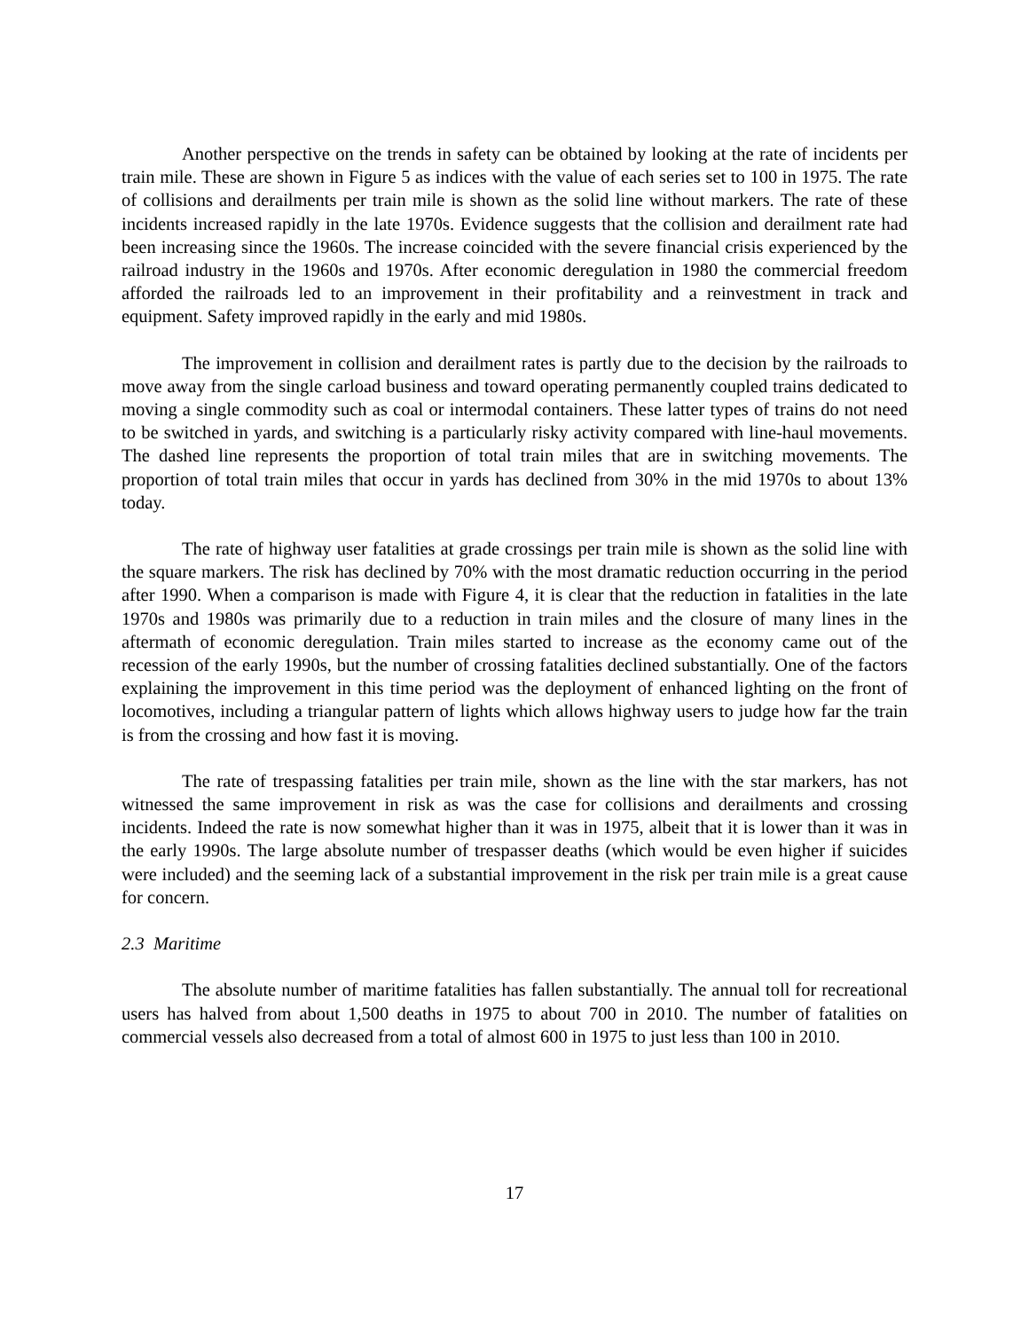Another perspective on the trends in safety can be obtained by looking at the rate of incidents per train mile. These are shown in Figure 5 as indices with the value of each series set to 100 in 1975. The rate of collisions and derailments per train mile is shown as the solid line without markers. The rate of these incidents increased rapidly in the late 1970s. Evidence suggests that the collision and derailment rate had been increasing since the 1960s. The increase coincided with the severe financial crisis experienced by the railroad industry in the 1960s and 1970s. After economic deregulation in 1980 the commercial freedom afforded the railroads led to an improvement in their profitability and a reinvestment in track and equipment. Safety improved rapidly in the early and mid 1980s.
The improvement in collision and derailment rates is partly due to the decision by the railroads to move away from the single carload business and toward operating permanently coupled trains dedicated to moving a single commodity such as coal or intermodal containers. These latter types of trains do not need to be switched in yards, and switching is a particularly risky activity compared with line-haul movements. The dashed line represents the proportion of total train miles that are in switching movements. The proportion of total train miles that occur in yards has declined from 30% in the mid 1970s to about 13% today.
The rate of highway user fatalities at grade crossings per train mile is shown as the solid line with the square markers. The risk has declined by 70% with the most dramatic reduction occurring in the period after 1990. When a comparison is made with Figure 4, it is clear that the reduction in fatalities in the late 1970s and 1980s was primarily due to a reduction in train miles and the closure of many lines in the aftermath of economic deregulation. Train miles started to increase as the economy came out of the recession of the early 1990s, but the number of crossing fatalities declined substantially. One of the factors explaining the improvement in this time period was the deployment of enhanced lighting on the front of locomotives, including a triangular pattern of lights which allows highway users to judge how far the train is from the crossing and how fast it is moving.
The rate of trespassing fatalities per train mile, shown as the line with the star markers, has not witnessed the same improvement in risk as was the case for collisions and derailments and crossing incidents. Indeed the rate is now somewhat higher than it was in 1975, albeit that it is lower than it was in the early 1990s. The large absolute number of trespasser deaths (which would be even higher if suicides were included) and the seeming lack of a substantial improvement in the risk per train mile is a great cause for concern.
2.3 Maritime
The absolute number of maritime fatalities has fallen substantially. The annual toll for recreational users has halved from about 1,500 deaths in 1975 to about 700 in 2010. The number of fatalities on commercial vessels also decreased from a total of almost 600 in 1975 to just less than 100 in 2010.
17